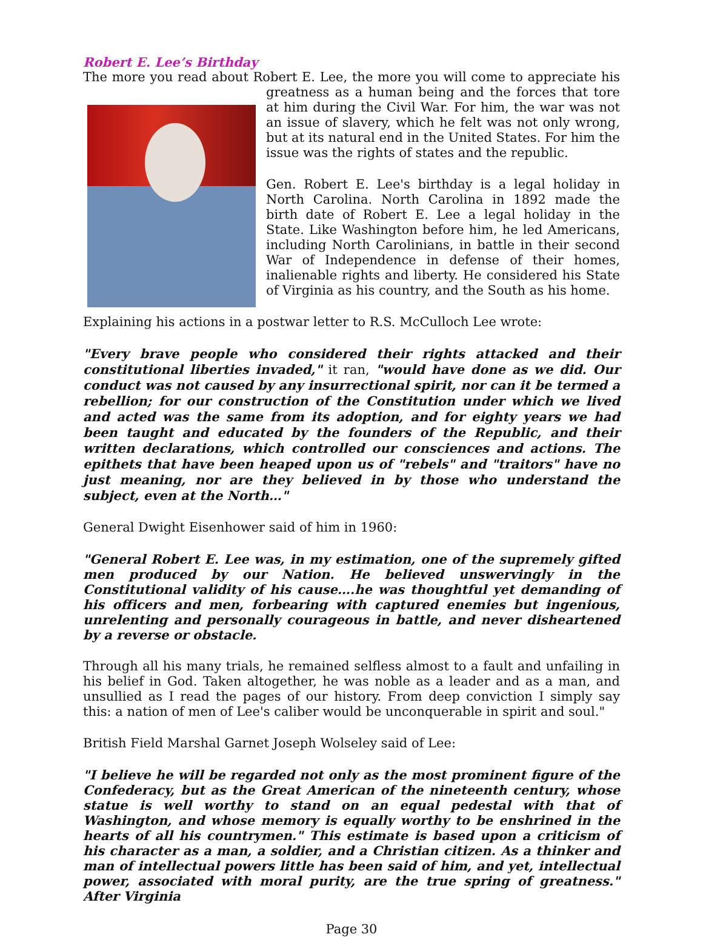Robert E. Lee’s Birthday
The more you read about Robert E. Lee, the more you will come to appreciate his greatness as a human being and the forces that tore at him during the Civil War. For him, the war was not an issue of slavery, which he felt was not only wrong, but at its natural end in the United States. For him the issue was the rights of states and the republic.
Gen. Robert E. Lee's birthday is a legal holiday in North Carolina. North Carolina in 1892 made the birth date of Robert E. Lee a legal holiday in the State. Like Washington before him, he led Americans, including North Carolinians, in battle in their second War of Independence in defense of their homes, inalienable rights and liberty. He considered his State of Virginia as his country, and the South as his home.
Explaining his actions in a postwar letter to R.S. McCulloch Lee wrote:
"Every brave people who considered their rights attacked and their constitutional liberties invaded," it ran, "would have done as we did. Our conduct was not caused by any insurrectional spirit, nor can it be termed a rebellion; for our construction of the Constitution under which we lived and acted was the same from its adoption, and for eighty years we had been taught and educated by the founders of the Republic, and their written declarations, which controlled our consciences and actions. The epithets that have been heaped upon us of "rebels" and "traitors" have no just meaning, nor are they believed in by those who understand the subject, even at the North…"
General Dwight Eisenhower said of him in 1960:
"General Robert E. Lee was, in my estimation, one of the supremely gifted men produced by our Nation. He believed unswervingly in the Constitutional validity of his cause….he was thoughtful yet demanding of his officers and men, forbearing with captured enemies but ingenious, unrelenting and personally courageous in battle, and never disheartened by a reverse or obstacle.
Through all his many trials, he remained selfless almost to a fault and unfailing in his belief in God. Taken altogether, he was noble as a leader and as a man, and unsullied as I read the pages of our history. From deep conviction I simply say this: a nation of men of Lee's caliber would be unconquerable in spirit and soul."
British Field Marshal Garnet Joseph Wolseley said of Lee:
"I believe he will be regarded not only as the most prominent figure of the Confederacy, but as the Great American of the nineteenth century, whose statue is well worthy to stand on an equal pedestal with that of Washington, and whose memory is equally worthy to be enshrined in the hearts of all his countrymen." This estimate is based upon a criticism of his character as a man, a soldier, and a Christian citizen. As a thinker and man of intellectual powers little has been said of him, and yet, intellectual power, associated with moral purity, are the true spring of greatness." After Virginia
Page 30